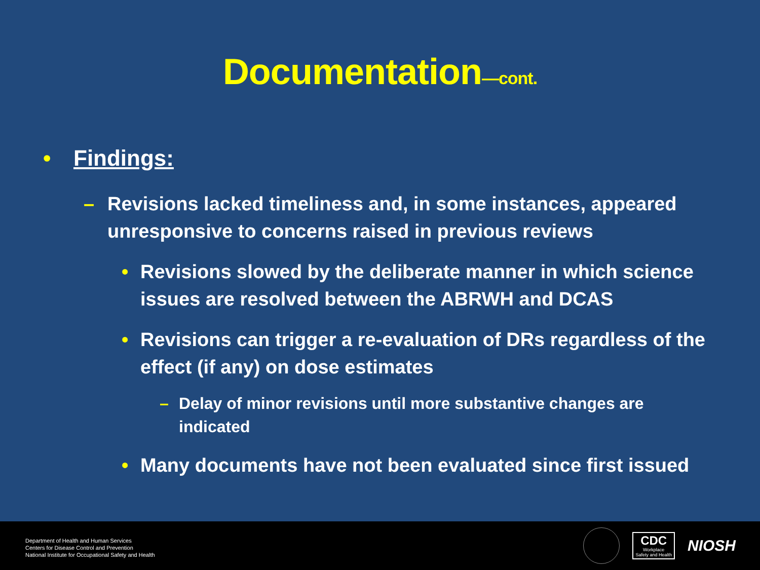Documentation—cont.
• Findings:
– Revisions lacked timeliness and, in some instances, appeared unresponsive to concerns raised in previous reviews
• Revisions slowed by the deliberate manner in which science issues are resolved between the ABRWH and DCAS
• Revisions can trigger a re-evaluation of DRs regardless of the effect (if any) on dose estimates
– Delay of minor revisions until more substantive changes are indicated
• Many documents have not been evaluated since first issued
Department of Health and Human Services
Centers for Disease Control and Prevention
National Institute for Occupational Safety and Health
CDC
Workplace
Safety and Health
NIOSH